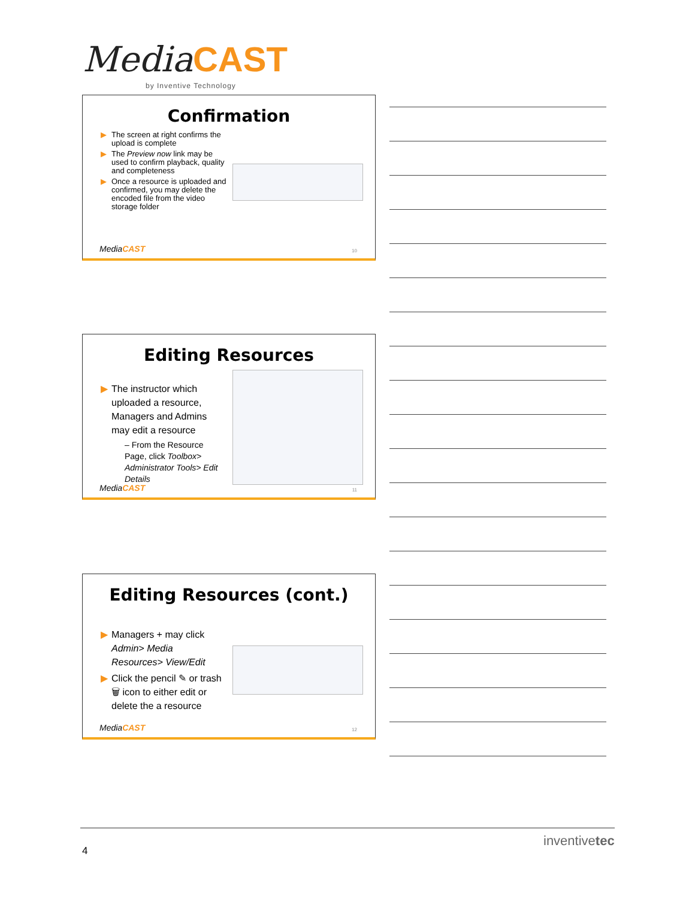Media CAST
by Inventive Technology
Confirmation
▶ The screen at right confirms the upload is complete
▶ The Preview now link may be used to confirm playback, quality and completeness
▶ Once a resource is uploaded and confirmed, you may delete the encoded file from the video storage folder
MediaCAST 10
Editing Resources
▶ The instructor which uploaded a resource, Managers and Admins may edit a resource
– From the Resource Page, click Toolbox> Administrator Tools> Edit Details
MediaCAST 11
Editing Resources (cont.)
▶ Managers + may click Admin> Media Resources> View/Edit
▶ Click the pencil ✎ or trash 🗑 icon to either edit or delete the a resource
MediaCAST 12
4
inventivetec